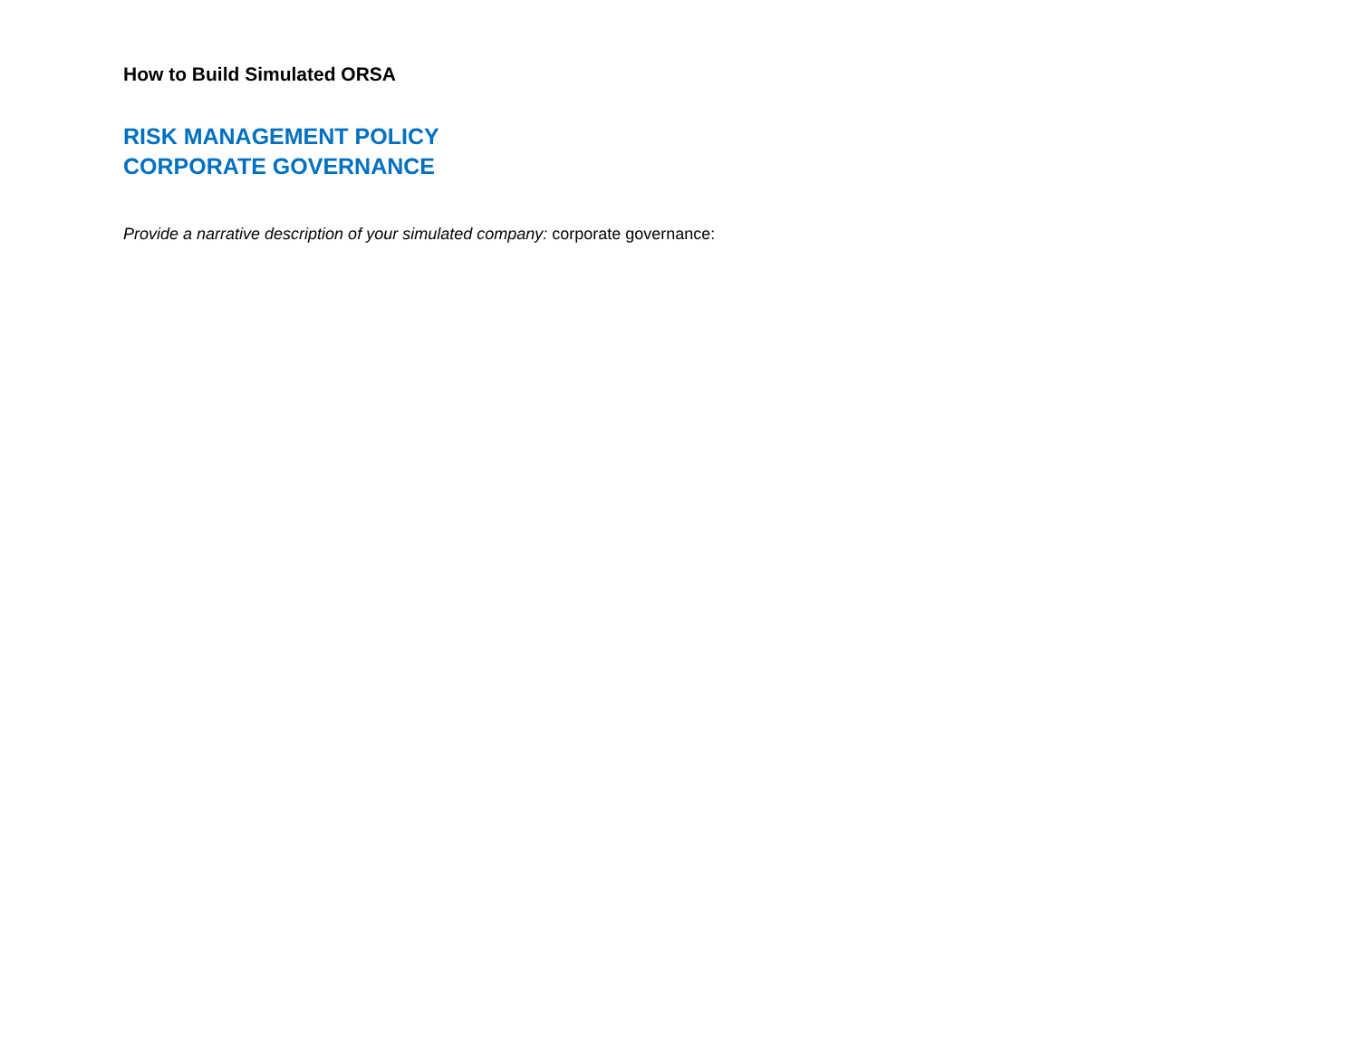How to Build Simulated ORSA
RISK MANAGEMENT POLICY
CORPORATE GOVERNANCE
Provide a narrative description of your simulated company: corporate governance: